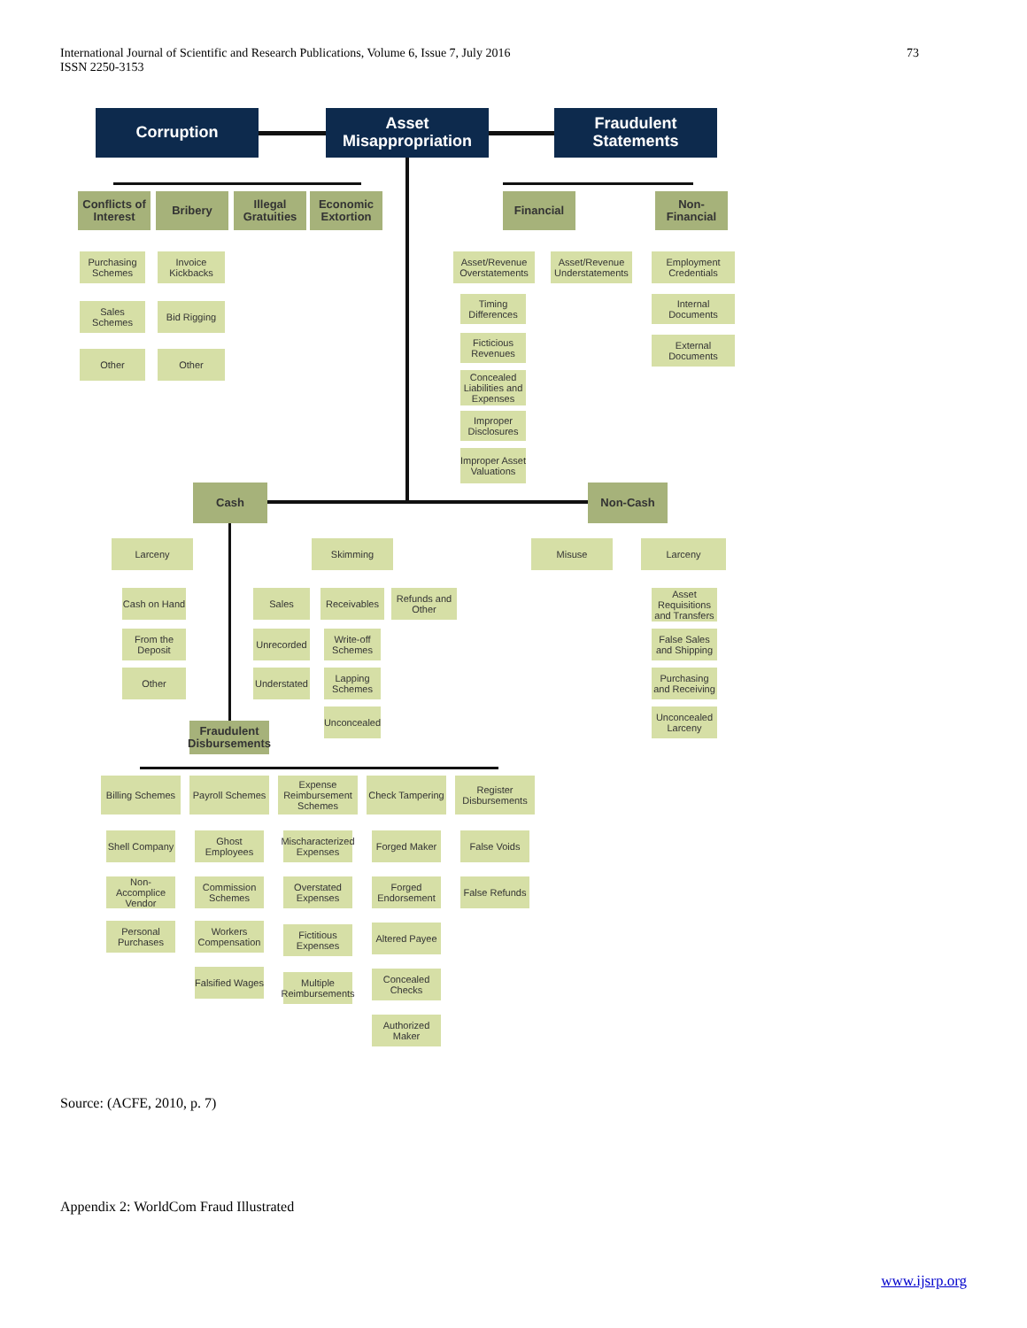International Journal of Scientific and Research Publications, Volume 6, Issue 7, July 2016 73
ISSN 2250-3153
Corruption
Asset Misappropriation
Fraudulent Statements
Conflicts of Interest
Bribery
Illegal Gratuities
Economic Extortion
Financial
Non-Financial
Purchasing Schemes
Sales Schemes
Other
Invoice Kickbacks
Bid Rigging
Other
Asset/Revenue Overstatements
Asset/Revenue Understatements
Timing Differences
Ficticious Revenues
Concealed Liabilities and Expenses
Improper Disclosures
Improper Asset Valuations
Employment Credentials
Internal Documents
External Documents
Cash Non-Cash
Larceny Skimming Misuse Larceny
Cash on Hand
From the Deposit
Other
Sales
Receivables
Refunds and Other
Unrecorded
Understated
Write-off Schemes
Lapping Schemes
Unconcealed
Asset Requisitions and Transfers
False Sales and Shipping
Purchasing and Receiving
Unconcealed Larceny
Fraudulent Disbursements
Billing Schemes
Payroll Schemes
Expense Reimbursement Schemes
Check Tampering
Register Disbursements
Shell Company
Non-Accomplice Vendor
Personal Purchases
Ghost Employees
Commission Schemes
Workers Compensation
Falsified Wages
Mischaracterized Expenses
Overstated Expenses
Fictitious Expenses
Multiple Reimbursements
Forged Maker
Forged Endorsement
Altered Payee
Concealed Checks
Authorized Maker
False Voids
False Refunds
Source: (ACFE, 2010, p. 7)
Appendix 2: WorldCom Fraud Illustrated
www.ijsrp.org